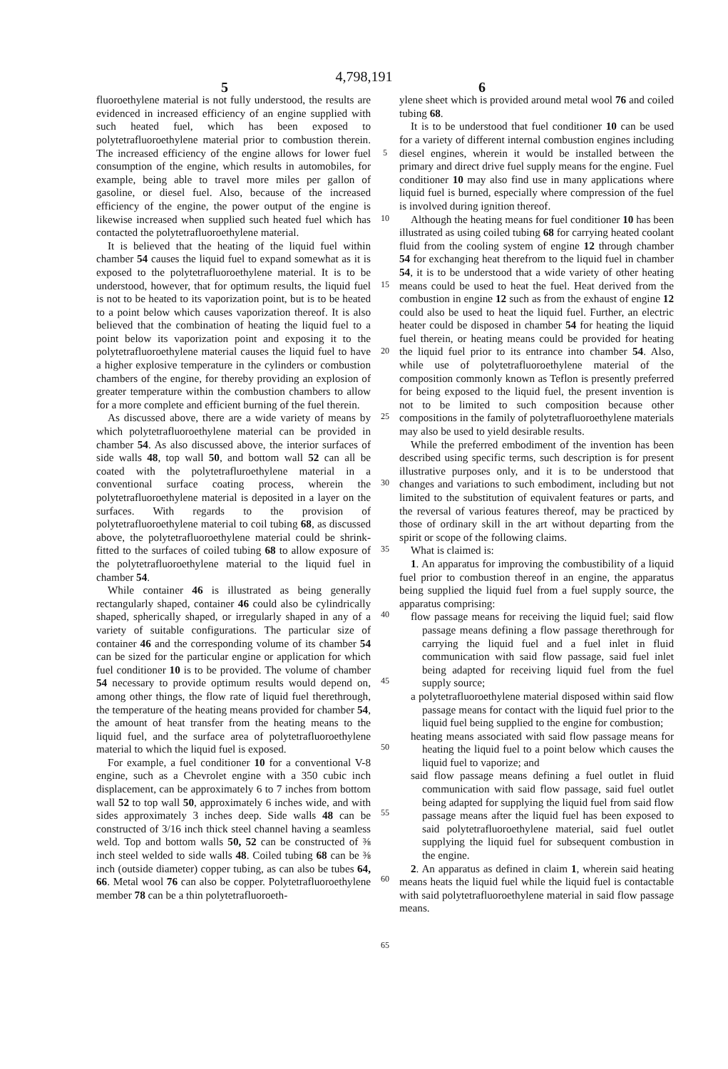4,798,191
5 6
fluoroethylene material is not fully understood, the results are evidenced in increased efficiency of an engine supplied with such heated fuel, which has been exposed to polytetrafluoroethylene material prior to combustion therein. The increased efficiency of the engine allows for lower fuel consumption of the engine, which results in automobiles, for example, being able to travel more miles per gallon of gasoline, or diesel fuel. Also, because of the increased efficiency of the engine, the power output of the engine is likewise increased when supplied such heated fuel which has contacted the polytetrafluoroethylene material.
It is believed that the heating of the liquid fuel within chamber 54 causes the liquid fuel to expand somewhat as it is exposed to the polytetrafluoroethylene material. It is to be understood, however, that for optimum results, the liquid fuel is not to be heated to its vaporization point, but is to be heated to a point below which causes vaporization thereof. It is also believed that the combination of heating the liquid fuel to a point below its vaporization point and exposing it to the polytetrafluoroethylene material causes the liquid fuel to have a higher explosive temperature in the cylinders or combustion chambers of the engine, for thereby providing an explosion of greater temperature within the combustion chambers to allow for a more complete and efficient burning of the fuel therein.
As discussed above, there are a wide variety of means by which polytetrafluoroethylene material can be provided in chamber 54. As also discussed above, the interior surfaces of side walls 48, top wall 50, and bottom wall 52 can all be coated with the polytetrafluroethylene material in a conventional surface coating process, wherein the polytetrafluoroethylene material is deposited in a layer on the surfaces. With regards to the provision of polytetrafluoroethylene material to coil tubing 68, as discussed above, the polytetrafluoroethylene material could be shrink-fitted to the surfaces of coiled tubing 68 to allow exposure of the polytetrafluoroethylene material to the liquid fuel in chamber 54.
While container 46 is illustrated as being generally rectangularly shaped, container 46 could also be cylindrically shaped, spherically shaped, or irregularly shaped in any of a variety of suitable configurations. The particular size of container 46 and the corresponding volume of its chamber 54 can be sized for the particular engine or application for which fuel conditioner 10 is to be provided. The volume of chamber 54 necessary to provide optimum results would depend on, among other things, the flow rate of liquid fuel therethrough, the temperature of the heating means provided for chamber 54, the amount of heat transfer from the heating means to the liquid fuel, and the surface area of polytetrafluoroethylene material to which the liquid fuel is exposed.
For example, a fuel conditioner 10 for a conventional V-8 engine, such as a Chevrolet engine with a 350 cubic inch displacement, can be approximately 6 to 7 inches from bottom wall 52 to top wall 50, approximately 6 inches wide, and with sides approximately 3 inches deep. Side walls 48 can be constructed of 3/16 inch thick steel channel having a seamless weld. Top and bottom walls 50, 52 can be constructed of ⅜ inch steel welded to side walls 48. Coiled tubing 68 can be ⅜ inch (outside diameter) copper tubing, as can also be tubes 64, 66. Metal wool 76 can also be copper. Polytetrafluoroethylene member 78 can be a thin polytetrafluoroeth-
5
10
15
20
25
30
35
40
45
50
55
60
65
ylene sheet which is provided around metal wool 76 and coiled tubing 68.
It is to be understood that fuel conditioner 10 can be used for a variety of different internal combustion engines including diesel engines, wherein it would be installed between the primary and direct drive fuel supply means for the engine. Fuel conditioner 10 may also find use in many applications where liquid fuel is burned, especially where compression of the fuel is involved during ignition thereof.
Although the heating means for fuel conditioner 10 has been illustrated as using coiled tubing 68 for carrying heated coolant fluid from the cooling system of engine 12 through chamber 54 for exchanging heat therefrom to the liquid fuel in chamber 54, it is to be understood that a wide variety of other heating means could be used to heat the fuel. Heat derived from the combustion in engine 12 such as from the exhaust of engine 12 could also be used to heat the liquid fuel. Further, an electric heater could be disposed in chamber 54 for heating the liquid fuel therein, or heating means could be provided for heating the liquid fuel prior to its entrance into chamber 54. Also, while use of polytetrafluoroethylene material of the composition commonly known as Teflon is presently preferred for being exposed to the liquid fuel, the present invention is not to be limited to such composition because other compositions in the family of polytetrafluoroethylene materials may also be used to yield desirable results.
While the preferred embodiment of the invention has been described using specific terms, such description is for present illustrative purposes only, and it is to be understood that changes and variations to such embodiment, including but not limited to the substitution of equivalent features or parts, and the reversal of various features thereof, may be practiced by those of ordinary skill in the art without departing from the spirit or scope of the following claims.
What is claimed is:
1. An apparatus for improving the combustibility of a liquid fuel prior to combustion thereof in an engine, the apparatus being supplied the liquid fuel from a fuel supply source, the apparatus comprising:
flow passage means for receiving the liquid fuel; said flow passage means defining a flow passage therethrough for carrying the liquid fuel and a fuel inlet in fluid communication with said flow passage, said fuel inlet being adapted for receiving liquid fuel from the fuel supply source;
a polytetrafluoroethylene material disposed within said flow passage means for contact with the liquid fuel prior to the liquid fuel being supplied to the engine for combustion;
heating means associated with said flow passage means for heating the liquid fuel to a point below which causes the liquid fuel to vaporize; and
said flow passage means defining a fuel outlet in fluid communication with said flow passage, said fuel outlet being adapted for supplying the liquid fuel from said flow passage means after the liquid fuel has been exposed to said polytetrafluoroethylene material, said fuel outlet supplying the liquid fuel for subsequent combustion in the engine.
2. An apparatus as defined in claim 1, wherein said heating means heats the liquid fuel while the liquid fuel is contactable with said polytetrafluoroethylene material in said flow passage means.